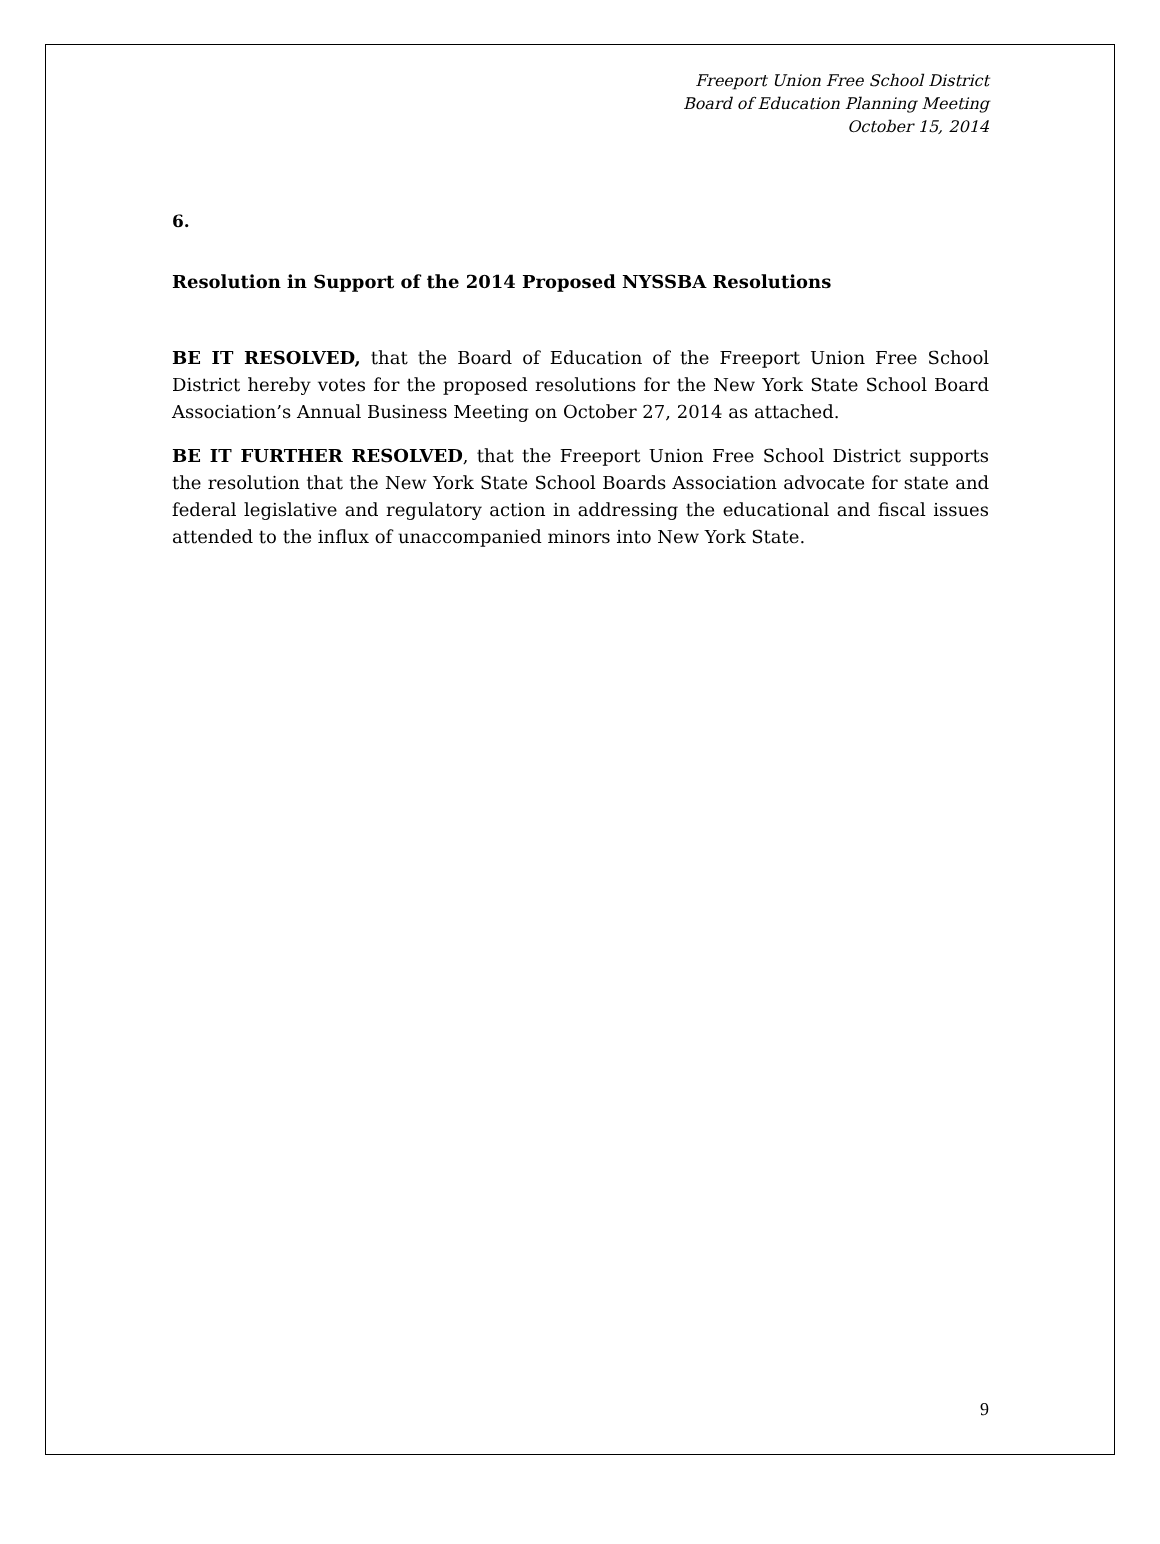Freeport Union Free School District
Board of Education Planning Meeting
October 15, 2014
6.
Resolution in Support of the 2014 Proposed NYSSBA Resolutions
BE IT RESOLVED, that the Board of Education of the Freeport Union Free School District hereby votes for the proposed resolutions for the New York State School Board Association’s Annual Business Meeting on October 27, 2014 as attached.
BE IT FURTHER RESOLVED, that the Freeport Union Free School District supports the resolution that the New York State School Boards Association advocate for state and federal legislative and regulatory action in addressing the educational and fiscal issues attended to the influx of unaccompanied minors into New York State.
9